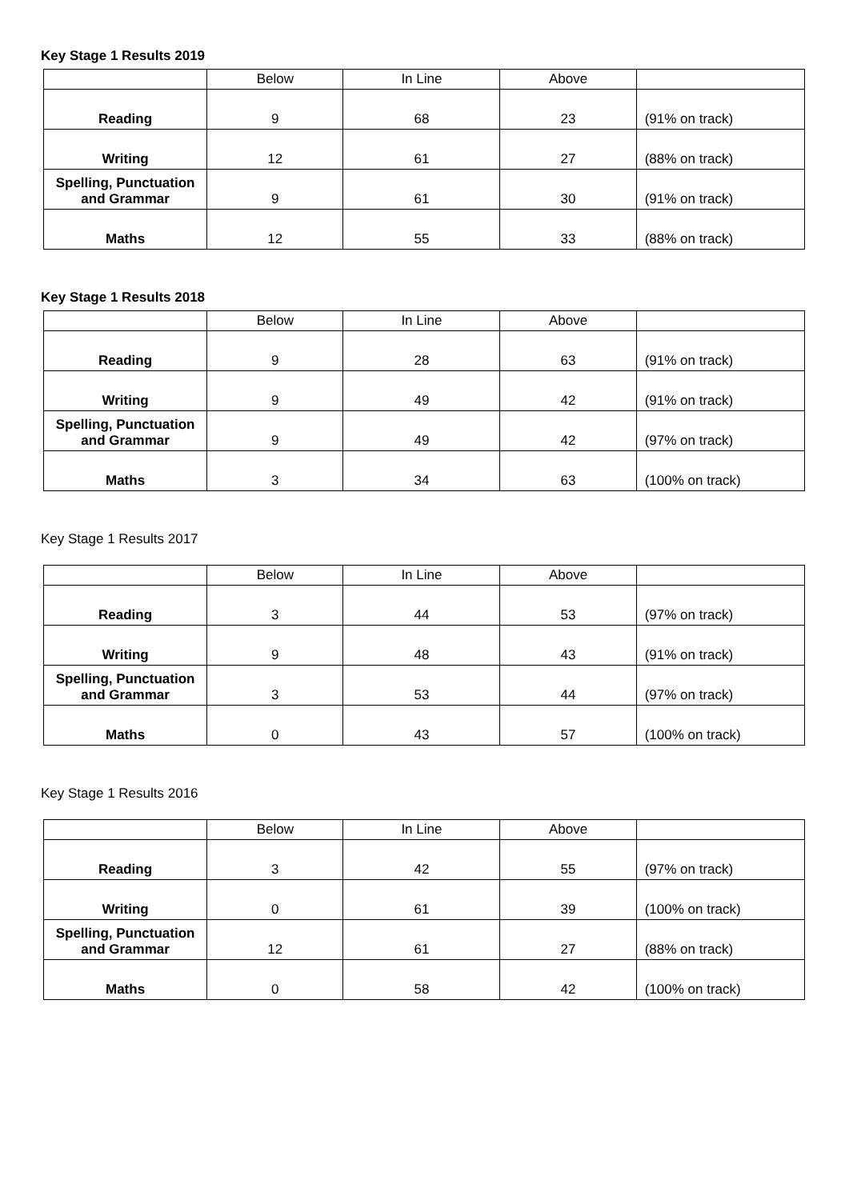Key Stage 1 Results 2019
| | Below | In Line | Above | |
| Reading | 9 | 68 | 23 | (91% on track) |
| Writing | 12 | 61 | 27 | (88% on track) |
| Spelling, Punctuation and Grammar | 9 | 61 | 30 | (91% on track) |
| Maths | 12 | 55 | 33 | (88% on track) |
Key Stage 1 Results 2018
| | Below | In Line | Above | |
| Reading | 9 | 28 | 63 | (91% on track) |
| Writing | 9 | 49 | 42 | (91% on track) |
| Spelling, Punctuation and Grammar | 9 | 49 | 42 | (97% on track) |
| Maths | 3 | 34 | 63 | (100% on track) |
Key Stage 1 Results 2017
| | Below | In Line | Above | |
| Reading | 3 | 44 | 53 | (97% on track) |
| Writing | 9 | 48 | 43 | (91% on track) |
| Spelling, Punctuation and Grammar | 3 | 53 | 44 | (97% on track) |
| Maths | 0 | 43 | 57 | (100% on track) |
Key Stage 1 Results 2016
| | Below | In Line | Above | |
| Reading | 3 | 42 | 55 | (97% on track) |
| Writing | 0 | 61 | 39 | (100% on track) |
| Spelling, Punctuation and Grammar | 12 | 61 | 27 | (88% on track) |
| Maths | 0 | 58 | 42 | (100% on track) |